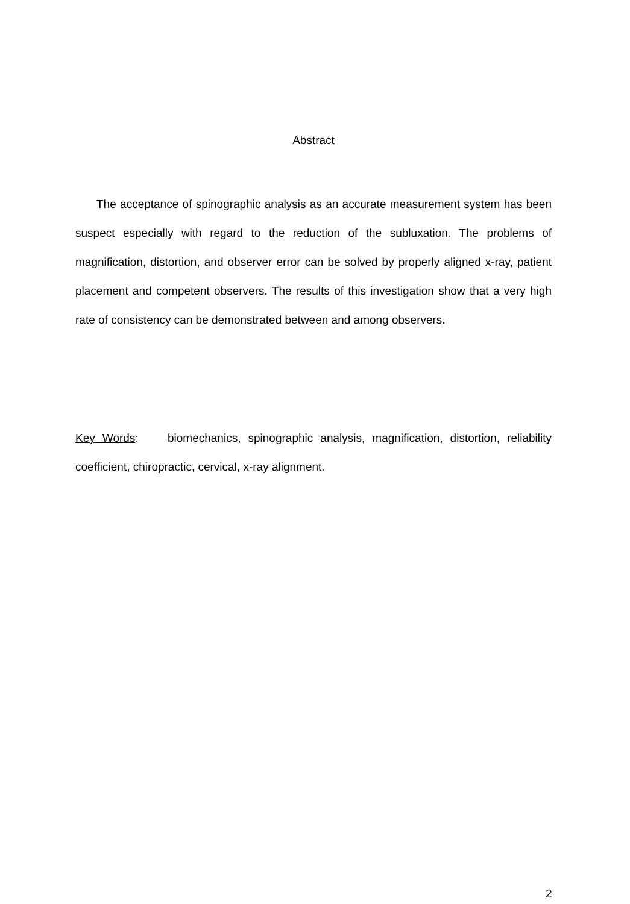Abstract
The acceptance of spinographic analysis as an accurate measurement system has been suspect especially with regard to the reduction of the subluxation. The problems of magnification, distortion, and observer error can be solved by properly aligned x-ray, patient placement and competent observers. The results of this investigation show that a very high rate of consistency can be demonstrated between and among observers.
Key Words: biomechanics, spinographic analysis, magnification, distortion, reliability coefficient, chiropractic, cervical, x-ray alignment.
2